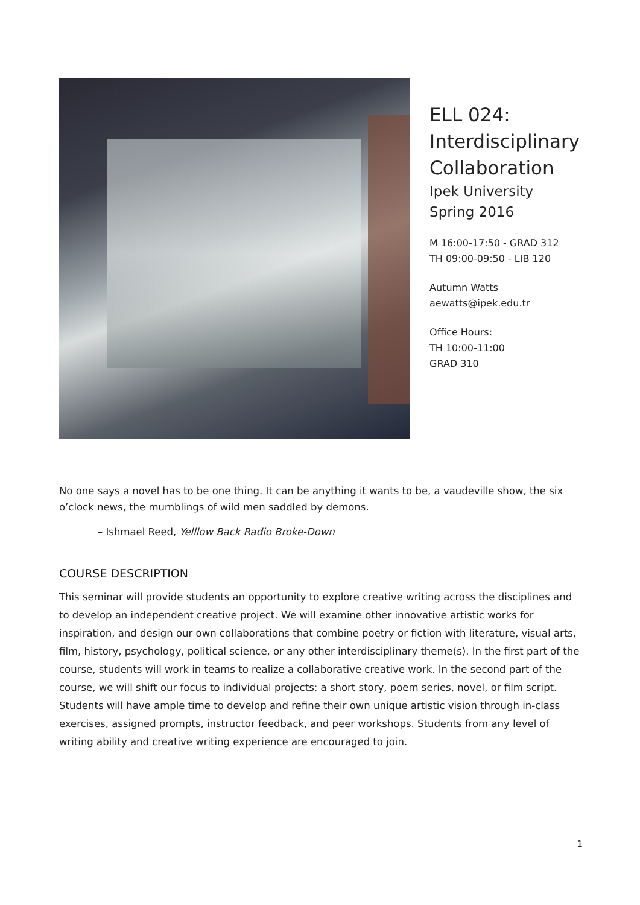ELL 024:
Interdisciplinary
Collaboration
Ipek University
Spring 2016
M 16:00-17:50 - GRAD 312
TH 09:00-09:50 - LIB 120
Autumn Watts
aewatts@ipek.edu.tr
Office Hours:
TH 10:00-11:00
GRAD 310
No one says a novel has to be one thing. It can be anything it wants to be, a vaudeville show, the six o’clock news, the mumblings of wild men saddled by demons.
– Ishmael Reed, Yelllow Back Radio Broke-Down
COURSE DESCRIPTION
This seminar will provide students an opportunity to explore creative writing across the disciplines and to develop an independent creative project. We will examine other innovative artistic works for inspiration, and design our own collaborations that combine poetry or fiction with literature, visual arts, film, history, psychology, political science, or any other interdisciplinary theme(s). In the first part of the course, students will work in teams to realize a collaborative creative work. In the second part of the course, we will shift our focus to individual projects: a short story, poem series, novel, or film script. Students will have ample time to develop and refine their own unique artistic vision through in-class exercises, assigned prompts, instructor feedback, and peer workshops. Students from any level of writing ability and creative writing experience are encouraged to join.
1